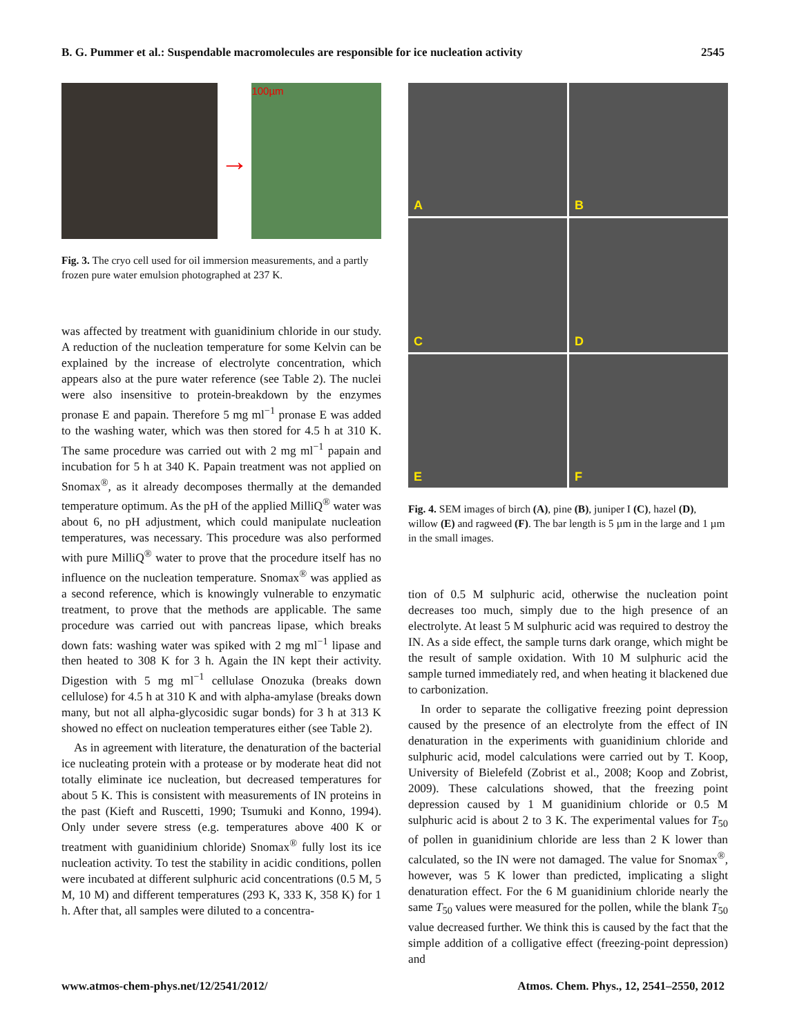B. G. Pummer et al.: Suspendable macromolecules are responsible for ice nucleation activity 2545
→
100µm
Fig. 3. The cryo cell used for oil immersion measurements, and a partly frozen pure water emulsion photographed at 237 K.
was affected by treatment with guanidinium chloride in our study. A reduction of the nucleation temperature for some Kelvin can be explained by the increase of electrolyte concentration, which appears also at the pure water reference (see Table 2). The nuclei were also insensitive to protein-breakdown by the enzymes pronase E and papain. Therefore 5 mg ml<sup>−1</sup> pronase E was added to the washing water, which was then stored for 4.5 h at 310 K. The same procedure was carried out with 2 mg ml<sup>−1</sup> papain and incubation for 5 h at 340 K. Papain treatment was not applied on Snomax<sup>®</sup>, as it already decomposes thermally at the demanded temperature optimum. As the pH of the applied MilliQ<sup>®</sup> water was about 6, no pH adjustment, which could manipulate nucleation temperatures, was necessary. This procedure was also performed with pure MilliQ<sup>®</sup> water to prove that the procedure itself has no influence on the nucleation temperature. Snomax<sup>®</sup> was applied as a second reference, which is knowingly vulnerable to enzymatic treatment, to prove that the methods are applicable. The same procedure was carried out with pancreas lipase, which breaks down fats: washing water was spiked with 2 mg ml<sup>−1</sup> lipase and then heated to 308 K for 3 h. Again the IN kept their activity. Digestion with 5 mg ml<sup>−1</sup> cellulase Onozuka (breaks down cellulose) for 4.5 h at 310 K and with alpha-amylase (breaks down many, but not all alpha-glycosidic sugar bonds) for 3 h at 313 K showed no effect on nucleation temperatures either (see Table 2).
As in agreement with literature, the denaturation of the bacterial ice nucleating protein with a protease or by moderate heat did not totally eliminate ice nucleation, but decreased temperatures for about 5 K. This is consistent with measurements of IN proteins in the past (Kieft and Ruscetti, 1990; Tsumuki and Konno, 1994). Only under severe stress (e.g. temperatures above 400 K or treatment with guanidinium chloride) Snomax<sup>®</sup> fully lost its ice nucleation activity. To test the stability in acidic conditions, pollen were incubated at different sulphuric acid concentrations (0.5 M, 5 M, 10 M) and different temperatures (293 K, 333 K, 358 K) for 1 h. After that, all samples were diluted to a concentra-
A
B
C
D
E
F
Fig. 4. SEM images of birch (A), pine (B), juniper I (C), hazel (D), willow (E) and ragweed (F). The bar length is 5 µm in the large and 1 µm in the small images.
tion of 0.5 M sulphuric acid, otherwise the nucleation point decreases too much, simply due to the high presence of an electrolyte. At least 5 M sulphuric acid was required to destroy the IN. As a side effect, the sample turns dark orange, which might be the result of sample oxidation. With 10 M sulphuric acid the sample turned immediately red, and when heating it blackened due to carbonization.
In order to separate the colligative freezing point depression caused by the presence of an electrolyte from the effect of IN denaturation in the experiments with guanidinium chloride and sulphuric acid, model calculations were carried out by T. Koop, University of Bielefeld (Zobrist et al., 2008; Koop and Zobrist, 2009). These calculations showed, that the freezing point depression caused by 1 M guanidinium chloride or 0.5 M sulphuric acid is about 2 to 3 K. The experimental values for T<sub>50</sub> of pollen in guanidinium chloride are less than 2 K lower than calculated, so the IN were not damaged. The value for Snomax<sup>®</sup>, however, was 5 K lower than predicted, implicating a slight denaturation effect. For the 6 M guanidinium chloride nearly the same T<sub>50</sub> values were measured for the pollen, while the blank T<sub>50</sub> value decreased further. We think this is caused by the fact that the simple addition of a colligative effect (freezing-point depression) and
www.atmos-chem-phys.net/12/2541/2012/ Atmos. Chem. Phys., 12, 2541–2550, 2012